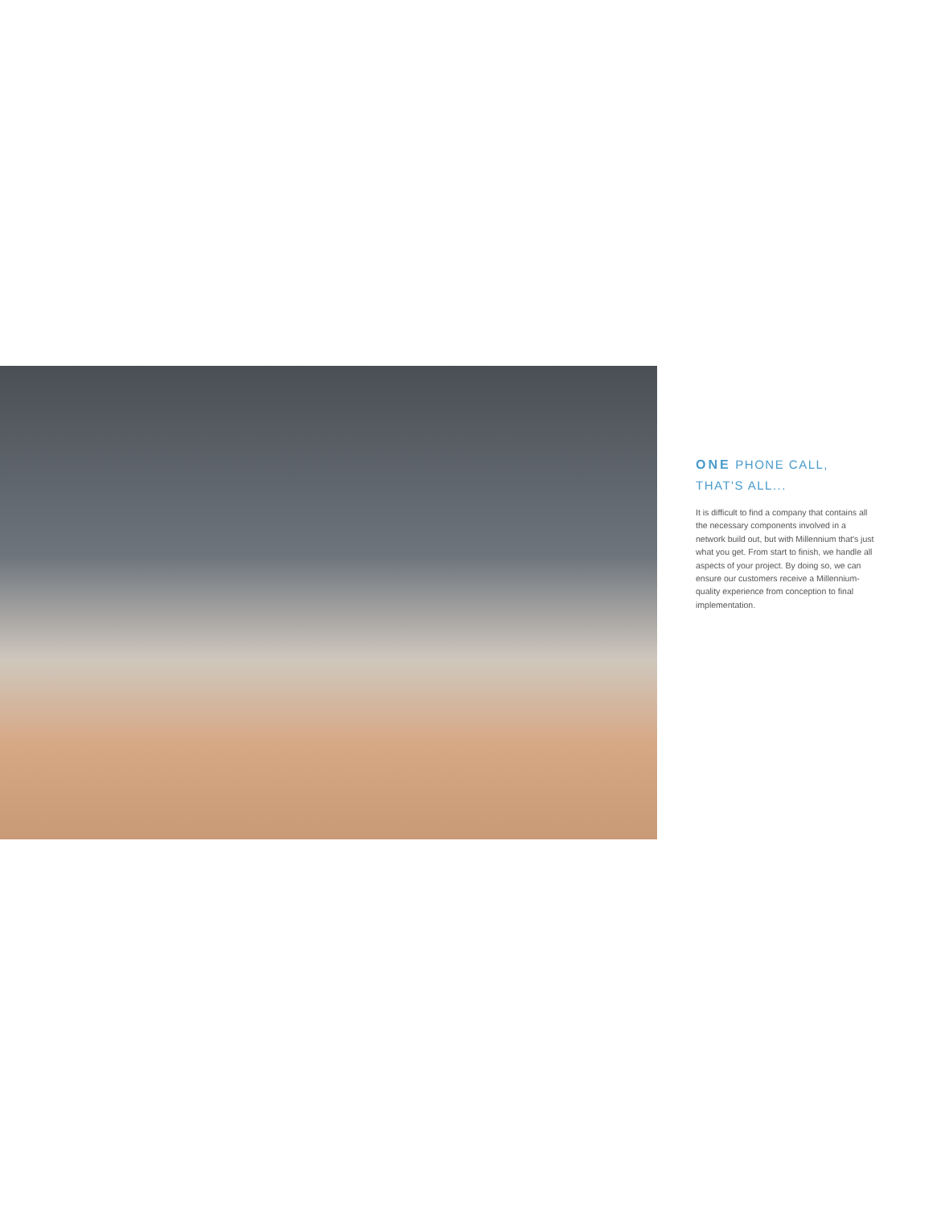ONE PHONE CALL,
THAT'S ALL...
It is difficult to find a company that contains all the necessary components involved in a network build out, but with Millennium that's just what you get. From start to finish, we handle all aspects of your project. By doing so, we can ensure our customers receive a Millennium-quality experience from conception to final implementation.